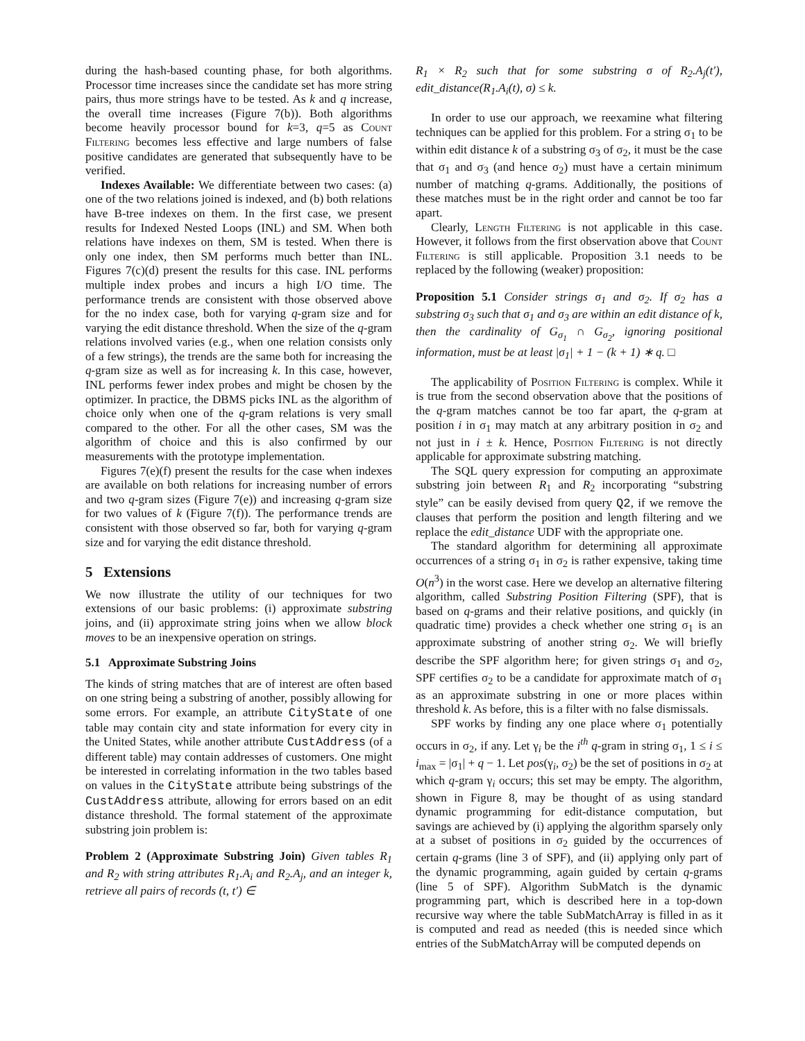during the hash-based counting phase, for both algorithms. Processor time increases since the candidate set has more string pairs, thus more strings have to be tested. As k and q increase, the overall time increases (Figure 7(b)). Both algorithms become heavily processor bound for k=3, q=5 as Count Filtering becomes less effective and large numbers of false positive candidates are generated that subsequently have to be verified.
Indexes Available: We differentiate between two cases: (a) one of the two relations joined is indexed, and (b) both relations have B-tree indexes on them. In the first case, we present results for Indexed Nested Loops (INL) and SM. When both relations have indexes on them, SM is tested. When there is only one index, then SM performs much better than INL. Figures 7(c)(d) present the results for this case. INL performs multiple index probes and incurs a high I/O time. The performance trends are consistent with those observed above for the no index case, both for varying q-gram size and for varying the edit distance threshold. When the size of the q-gram relations involved varies (e.g., when one relation consists only of a few strings), the trends are the same both for increasing the q-gram size as well as for increasing k. In this case, however, INL performs fewer index probes and might be chosen by the optimizer. In practice, the DBMS picks INL as the algorithm of choice only when one of the q-gram relations is very small compared to the other. For all the other cases, SM was the algorithm of choice and this is also confirmed by our measurements with the prototype implementation.
Figures 7(e)(f) present the results for the case when indexes are available on both relations for increasing number of errors and two q-gram sizes (Figure 7(e)) and increasing q-gram size for two values of k (Figure 7(f)). The performance trends are consistent with those observed so far, both for varying q-gram size and for varying the edit distance threshold.
5 Extensions
We now illustrate the utility of our techniques for two extensions of our basic problems: (i) approximate substring joins, and (ii) approximate string joins when we allow block moves to be an inexpensive operation on strings.
5.1 Approximate Substring Joins
The kinds of string matches that are of interest are often based on one string being a substring of another, possibly allowing for some errors. For example, an attribute CityState of one table may contain city and state information for every city in the United States, while another attribute CustAddress (of a different table) may contain addresses of customers. One might be interested in correlating information in the two tables based on values in the CityState attribute being substrings of the CustAddress attribute, allowing for errors based on an edit distance threshold. The formal statement of the approximate substring join problem is:
Problem 2 (Approximate Substring Join) Given tables R<sub>1</sub> and R<sub>2</sub> with string attributes R<sub>1</sub>.A<sub>i</sub> and R<sub>2</sub>.A<sub>j</sub>, and an integer k, retrieve all pairs of records (t, t′) ∈
R<sub>1</sub> × R<sub>2</sub> such that for some substring σ of R<sub>2</sub>.A<sub>j</sub>(t′), edit_distance(R<sub>1</sub>.A<sub>i</sub>(t), σ) ≤ k.
In order to use our approach, we reexamine what filtering techniques can be applied for this problem. For a string σ<sub>1</sub> to be within edit distance k of a substring σ<sub>3</sub> of σ<sub>2</sub>, it must be the case that σ<sub>1</sub> and σ<sub>3</sub> (and hence σ<sub>2</sub>) must have a certain minimum number of matching q-grams. Additionally, the positions of these matches must be in the right order and cannot be too far apart.
Clearly, Length Filtering is not applicable in this case. However, it follows from the first observation above that Count Filtering is still applicable. Proposition 3.1 needs to be replaced by the following (weaker) proposition:
Proposition 5.1 Consider strings σ<sub>1</sub> and σ<sub>2</sub>. If σ<sub>2</sub> has a substring σ<sub>3</sub> such that σ<sub>1</sub> and σ<sub>3</sub> are within an edit distance of k, then the cardinality of G<sub>σ<sub>1</sub></sub> ∩ G<sub>σ<sub>2</sub></sub>, ignoring positional information, must be at least |σ<sub>1</sub>| + 1 − (k + 1) ∗ q. □
The applicability of Position Filtering is complex. While it is true from the second observation above that the positions of the q-gram matches cannot be too far apart, the q-gram at position i in σ<sub>1</sub> may match at any arbitrary position in σ<sub>2</sub> and not just in i ± k. Hence, Position Filtering is not directly applicable for approximate substring matching.
The SQL query expression for computing an approximate substring join between R<sub>1</sub> and R<sub>2</sub> incorporating “substring style” can be easily devised from query Q2, if we remove the clauses that perform the position and length filtering and we replace the edit_distance UDF with the appropriate one.
The standard algorithm for determining all approximate occurrences of a string σ<sub>1</sub> in σ<sub>2</sub> is rather expensive, taking time O(n<sup>3</sup>) in the worst case. Here we develop an alternative filtering algorithm, called Substring Position Filtering (SPF), that is based on q-grams and their relative positions, and quickly (in quadratic time) provides a check whether one string σ<sub>1</sub> is an approximate substring of another string σ<sub>2</sub>. We will briefly describe the SPF algorithm here; for given strings σ<sub>1</sub> and σ<sub>2</sub>, SPF certifies σ<sub>2</sub> to be a candidate for approximate match of σ<sub>1</sub> as an approximate substring in one or more places within threshold k. As before, this is a filter with no false dismissals.
SPF works by finding any one place where σ<sub>1</sub> potentially occurs in σ<sub>2</sub>, if any. Let γ<sub>i</sub> be the i<sup>th</sup> q-gram in string σ<sub>1</sub>, 1 ≤ i ≤ i<sub>max</sub> = |σ<sub>1</sub>| + q − 1. Let pos(γ<sub>i</sub>, σ<sub>2</sub>) be the set of positions in σ<sub>2</sub> at which q-gram γ<sub>i</sub> occurs; this set may be empty. The algorithm, shown in Figure 8, may be thought of as using standard dynamic programming for edit-distance computation, but savings are achieved by (i) applying the algorithm sparsely only at a subset of positions in σ<sub>2</sub> guided by the occurrences of certain q-grams (line 3 of SPF), and (ii) applying only part of the dynamic programming, again guided by certain q-grams (line 5 of SPF). Algorithm SubMatch is the dynamic programming part, which is described here in a top-down recursive way where the table SubMatchArray is filled in as it is computed and read as needed (this is needed since which entries of the SubMatchArray will be computed depends on